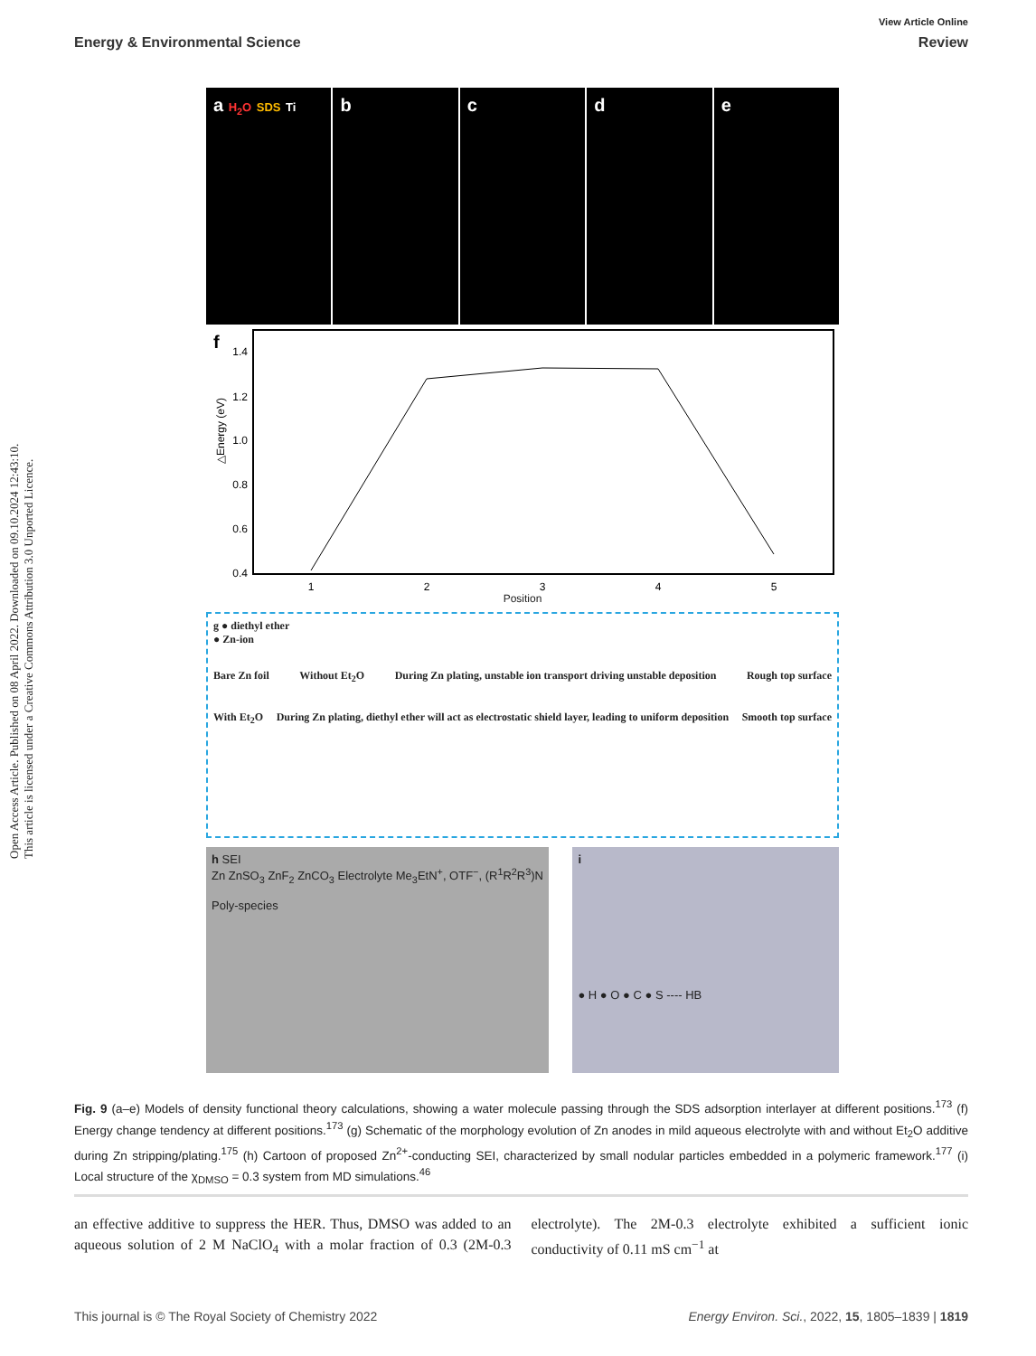Open Access Article. Published on 08 April 2022. Downloaded on 09.10.2024 12:43:10.
This article is licensed under a Creative Commons Attribution 3.0 Unported Licence.
View Article Online
Energy & Environmental Science Review
a H<sub>2</sub>O SDS Ti
b c d e
f
1.4
1.2
1.0
0.8
0.6
0.4
1
2
3
4
5
△Energy (eV)
Position
g ● diethyl ether
● Zn-ion
Bare Zn foil Without Et<sub>2</sub>O During Zn plating, unstable ion transport driving unstable deposition Rough top surface
With Et<sub>2</sub>O During Zn plating, diethyl ether will act as electrostatic shield layer, leading to uniform deposition Smooth top surface
h SEI
Zn ZnSO<sub>3</sub> ZnF<sub>2</sub> ZnCO<sub>3</sub> Electrolyte Me<sub>3</sub>EtN<sup>+</sup>, OTF<sup>−</sup>, (R<sup>1</sup>R<sup>2</sup>R<sup>3</sup>)N
Poly-species
i
● H ● O ● C ● S ---- HB
Fig. 9 (a–e) Models of density functional theory calculations, showing a water molecule passing through the SDS adsorption interlayer at different positions.<sup>173</sup> (f) Energy change tendency at different positions.<sup>173</sup> (g) Schematic of the morphology evolution of Zn anodes in mild aqueous electrolyte with and without Et<sub>2</sub>O additive during Zn stripping/plating.<sup>175</sup> (h) Cartoon of proposed Zn<sup>2+</sup>-conducting SEI, characterized by small nodular particles embedded in a polymeric framework.<sup>177</sup> (i) Local structure of the χ<sub>DMSO</sub> = 0.3 system from MD simulations.<sup>46</sup>
an effective additive to suppress the HER. Thus, DMSO was added to an aqueous solution of 2 M NaClO<sub>4</sub> with a molar fraction of 0.3 (2M-0.3 electrolyte). The 2M-0.3 electrolyte exhibited a sufficient ionic conductivity of 0.11 mS cm<sup>−1</sup> at
This journal is © The Royal Society of Chemistry 2022 Energy Environ. Sci., 2022, 15, 1805–1839 | 1819